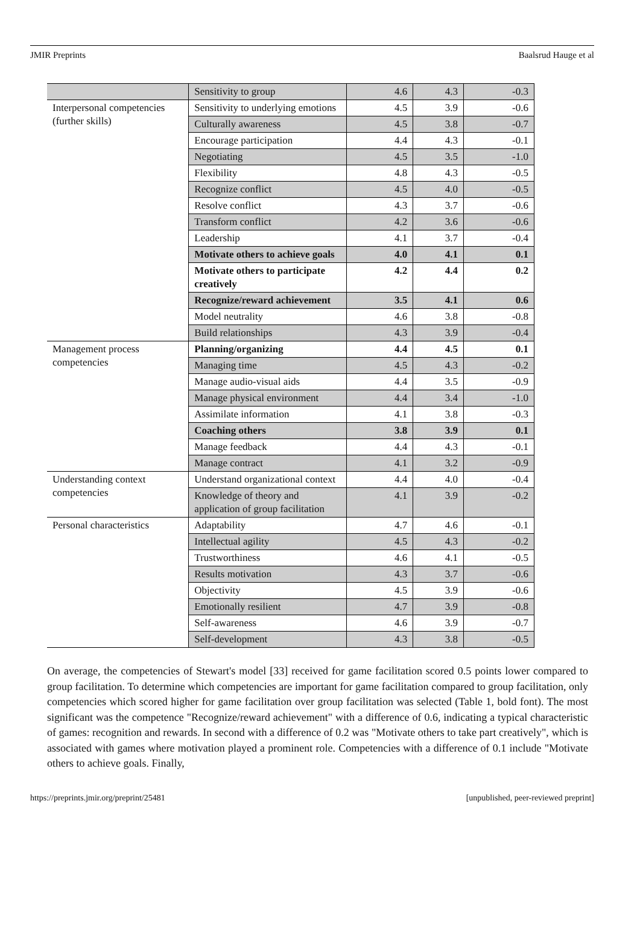JMIR Preprints Baalsrud Hauge et al
| | Sensitivity to group | 4.6 | 4.3 | -0.3 |
| Interpersonal competencies (further skills) | Sensitivity to underlying emotions | 4.5 | 3.9 | -0.6 |
| | Culturally awareness | 4.5 | 3.8 | -0.7 |
| | Encourage participation | 4.4 | 4.3 | -0.1 |
| | Negotiating | 4.5 | 3.5 | -1.0 |
| | Flexibility | 4.8 | 4.3 | -0.5 |
| | Recognize conflict | 4.5 | 4.0 | -0.5 |
| | Resolve conflict | 4.3 | 3.7 | -0.6 |
| | Transform conflict | 4.2 | 3.6 | -0.6 |
| | Leadership | 4.1 | 3.7 | -0.4 |
| | Motivate others to achieve goals | 4.0 | 4.1 | 0.1 |
| | Motivate others to participate creatively | 4.2 | 4.4 | 0.2 |
| | Recognize/reward achievement | 3.5 | 4.1 | 0.6 |
| | Model neutrality | 4.6 | 3.8 | -0.8 |
| | Build relationships | 4.3 | 3.9 | -0.4 |
| Management process competencies | Planning/organizing | 4.4 | 4.5 | 0.1 |
| | Managing time | 4.5 | 4.3 | -0.2 |
| | Manage audio-visual aids | 4.4 | 3.5 | -0.9 |
| | Manage physical environment | 4.4 | 3.4 | -1.0 |
| | Assimilate information | 4.1 | 3.8 | -0.3 |
| | Coaching others | 3.8 | 3.9 | 0.1 |
| | Manage feedback | 4.4 | 4.3 | -0.1 |
| | Manage contract | 4.1 | 3.2 | -0.9 |
| Understanding context competencies | Understand organizational context | 4.4 | 4.0 | -0.4 |
| | Knowledge of theory and application of group facilitation | 4.1 | 3.9 | -0.2 |
| Personal characteristics | Adaptability | 4.7 | 4.6 | -0.1 |
| | Intellectual agility | 4.5 | 4.3 | -0.2 |
| | Trustworthiness | 4.6 | 4.1 | -0.5 |
| | Results motivation | 4.3 | 3.7 | -0.6 |
| | Objectivity | 4.5 | 3.9 | -0.6 |
| | Emotionally resilient | 4.7 | 3.9 | -0.8 |
| | Self-awareness | 4.6 | 3.9 | -0.7 |
| | Self-development | 4.3 | 3.8 | -0.5 |
On average, the competencies of Stewart's model [33] received for game facilitation scored 0.5 points lower compared to group facilitation. To determine which competencies are important for game facilitation compared to group facilitation, only competencies which scored higher for game facilitation over group facilitation was selected (Table 1, bold font). The most significant was the competence "Recognize/reward achievement" with a difference of 0.6, indicating a typical characteristic of games: recognition and rewards. In second with a difference of 0.2 was "Motivate others to take part creatively", which is associated with games where motivation played a prominent role. Competencies with a difference of 0.1 include "Motivate others to achieve goals. Finally,
https://preprints.jmir.org/preprint/25481 [unpublished, peer-reviewed preprint]